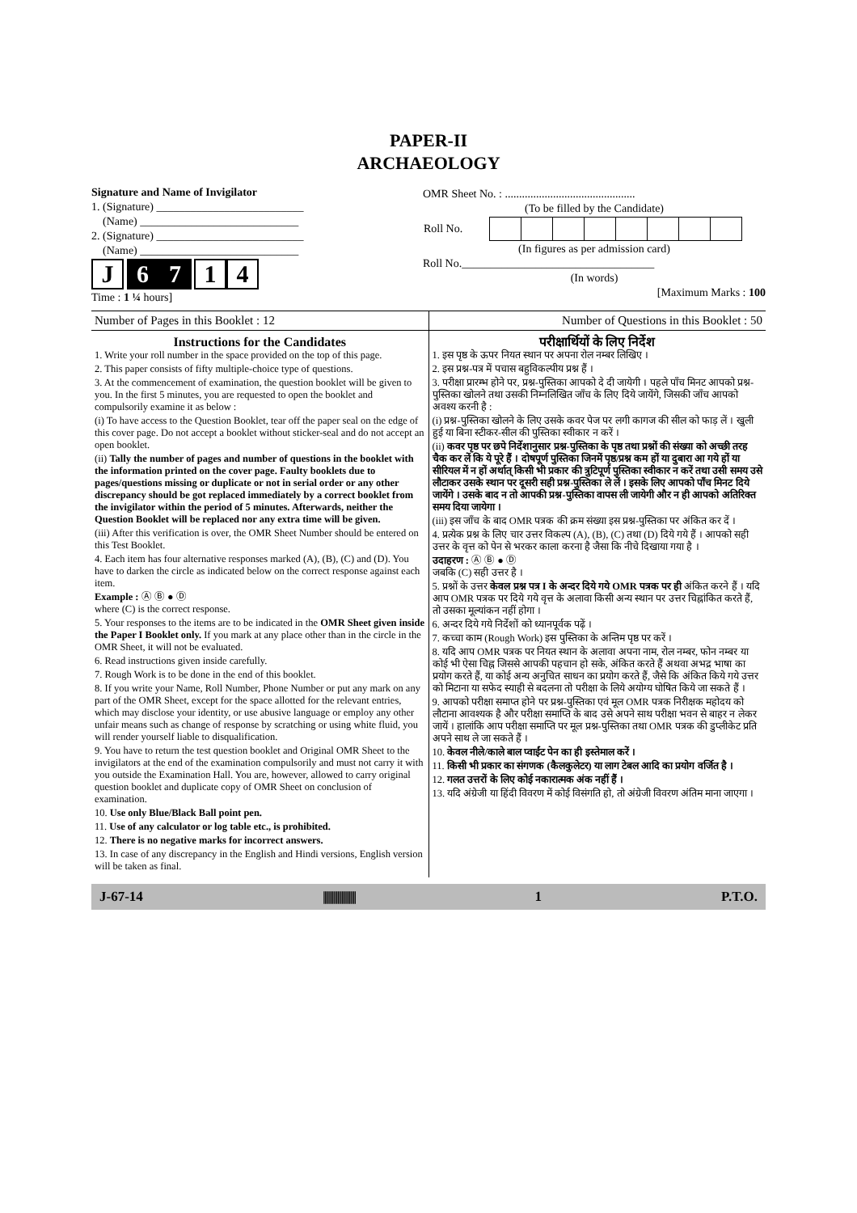PAPER-II
ARCHAEOLOGY
Signature and Name of Invigilator
1. (Signature) __________________________
(Name) ____________________________
2. (Signature) __________________________
(Name) ____________________________
J 67 14
Time : 1 ¼ hours]
OMR Sheet No. : ..............................................
(To be filled by the Candidate)
| Roll No. | | | | | | | | |
(In figures as per admission card)
Roll No.__________________________________
(In words)
[Maximum Marks : 100
Number of Pages in this Booklet : 12 Number of Questions in this Booklet : 50
Instructions for the Candidates
1. Write your roll number in the space provided on the top of this page.
2. This paper consists of fifty multiple-choice type of questions.
3. At the commencement of examination, the question booklet will be given to you. In the first 5 minutes, you are requested to open the booklet and compulsorily examine it as below :
(i) To have access to the Question Booklet, tear off the paper seal on the edge of this cover page. Do not accept a booklet without sticker-seal and do not accept an open booklet.
(ii) Tally the number of pages and number of questions in the booklet with the information printed on the cover page. Faulty booklets due to pages/questions missing or duplicate or not in serial order or any other discrepancy should be got replaced immediately by a correct booklet from the invigilator within the period of 5 minutes. Afterwards, neither the Question Booklet will be replaced nor any extra time will be given.
(iii) After this verification is over, the OMR Sheet Number should be entered on this Test Booklet.
4. Each item has four alternative responses marked (A), (B), (C) and (D). You have to darken the circle as indicated below on the correct response against each item.
Example : Ⓐ Ⓑ ● Ⓓ
where (C) is the correct response.
5. Your responses to the items are to be indicated in the OMR Sheet given inside the Paper I Booklet only. If you mark at any place other than in the circle in the OMR Sheet, it will not be evaluated.
6. Read instructions given inside carefully.
7. Rough Work is to be done in the end of this booklet.
8. If you write your Name, Roll Number, Phone Number or put any mark on any part of the OMR Sheet, except for the space allotted for the relevant entries, which may disclose your identity, or use abusive language or employ any other unfair means such as change of response by scratching or using white fluid, you will render yourself liable to disqualification.
9. You have to return the test question booklet and Original OMR Sheet to the invigilators at the end of the examination compulsorily and must not carry it with you outside the Examination Hall. You are, however, allowed to carry original question booklet and duplicate copy of OMR Sheet on conclusion of examination.
10. Use only Blue/Black Ball point pen.
11. Use of any calculator or log table etc., is prohibited.
12. There is no negative marks for incorrect answers.
13. In case of any discrepancy in the English and Hindi versions, English version will be taken as final.
परीक्षार्थियों के लिए निर्देश
1. इस पृष्ठ के ऊपर नियत स्थान पर अपना रोल नम्बर लिखिए ।
2. इस प्रश्न-पत्र में पचास बहुविकल्पीय प्रश्न हैं ।
3. परीक्षा प्रारम्भ होने पर, प्रश्न-पुस्तिका आपको दे दी जायेगी । पहले पाँच मिनट आपको प्रश्न-पुस्तिका खोलने तथा उसकी निम्नलिखित जाँच के लिए दिये जायेंगे, जिसकी जाँच आपको अवश्य करनी है :
(i) प्रश्न-पुस्तिका खोलने के लिए उसके कवर पेज पर लगी कागज की सील को फाड़ लें । खुली हुई या बिना स्टीकर-सील की पुस्तिका स्वीकार न करें ।
(ii) कवर पृष्ठ पर छपे निर्देशानुसार प्रश्न-पुस्तिका के पृष्ठ तथा प्रश्नों की संख्या को अच्छी तरह चैक कर लें कि ये पूरे हैं । दोषपूर्ण पुस्तिका जिनमें पृष्ठ/प्रश्न कम हों या दुबारा आ गये हों या सीरियल में न हों अर्थात् किसी भी प्रकार की त्रुटिपूर्ण पुस्तिका स्वीकार न करें तथा उसी समय उसे लौटाकर उसके स्थान पर दूसरी सही प्रश्न-पुस्तिका ले लें । इसके लिए आपको पाँच मिनट दिये जायेंगे । उसके बाद न तो आपकी प्रश्न-पुस्तिका वापस ली जायेगी और न ही आपको अतिरिक्त समय दिया जायेगा ।
(iii) इस जाँच के बाद OMR पत्रक की क्रम संख्या इस प्रश्न-पुस्तिका पर अंकित कर दें ।
4. प्रत्येक प्रश्न के लिए चार उत्तर विकल्प (A), (B), (C) तथा (D) दिये गये हैं । आपको सही उत्तर के वृत्त को पेन से भरकर काला करना है जैसा कि नीचे दिखाया गया है ।
उदाहरण : Ⓐ Ⓑ ● Ⓓ
जबकि (C) सही उत्तर है ।
5. प्रश्नों के उत्तर केवल प्रश्न पत्र I के अन्दर दिये गये OMR पत्रक पर ही अंकित करने हैं । यदि आप OMR पत्रक पर दिये गये वृत्त के अलावा किसी अन्य स्थान पर उत्तर चिह्नांकित करते हैं, तो उसका मूल्यांकन नहीं होगा ।
6. अन्दर दिये गये निर्देशों को ध्यानपूर्वक पढ़ें ।
7. कच्चा काम (Rough Work) इस पुस्तिका के अन्तिम पृष्ठ पर करें ।
8. यदि आप OMR पत्रक पर नियत स्थान के अलावा अपना नाम, रोल नम्बर, फोन नम्बर या कोई भी ऐसा चिह्न जिससे आपकी पहचान हो सके, अंकित करते हैं अथवा अभद्र भाषा का प्रयोग करते हैं, या कोई अन्य अनुचित साधन का प्रयोग करते हैं, जैसे कि अंकित किये गये उत्तर को मिटाना या सफेद स्याही से बदलना तो परीक्षा के लिये अयोग्य घोषित किये जा सकते हैं ।
9. आपको परीक्षा समाप्त होने पर प्रश्न-पुस्तिका एवं मूल OMR पत्रक निरीक्षक महोदय को लौटाना आवश्यक है और परीक्षा समाप्ति के बाद उसे अपने साथ परीक्षा भवन से बाहर न लेकर जायें । हालांकि आप परीक्षा समाप्ति पर मूल प्रश्न-पुस्तिका तथा OMR पत्रक की डुप्लीकेट प्रति अपने साथ ले जा सकते हैं ।
10. केवल नीले/काले बाल प्वाईंट पेन का ही इस्तेमाल करें ।
11. किसी भी प्रकार का संगणक (कैलकुलेटर) या लाग टेबल आदि का प्रयोग वर्जित है ।
12. गलत उत्तरों के लिए कोई नकारात्मक अंक नहीं हैं ।
13. यदि अंग्रेजी या हिंदी विवरण में कोई विसंगति हो, तो अंग्रेजी विवरण अंतिम माना जाएगा ।
J-67-14 ||||||||||||||||||||||| 1 P.T.O.